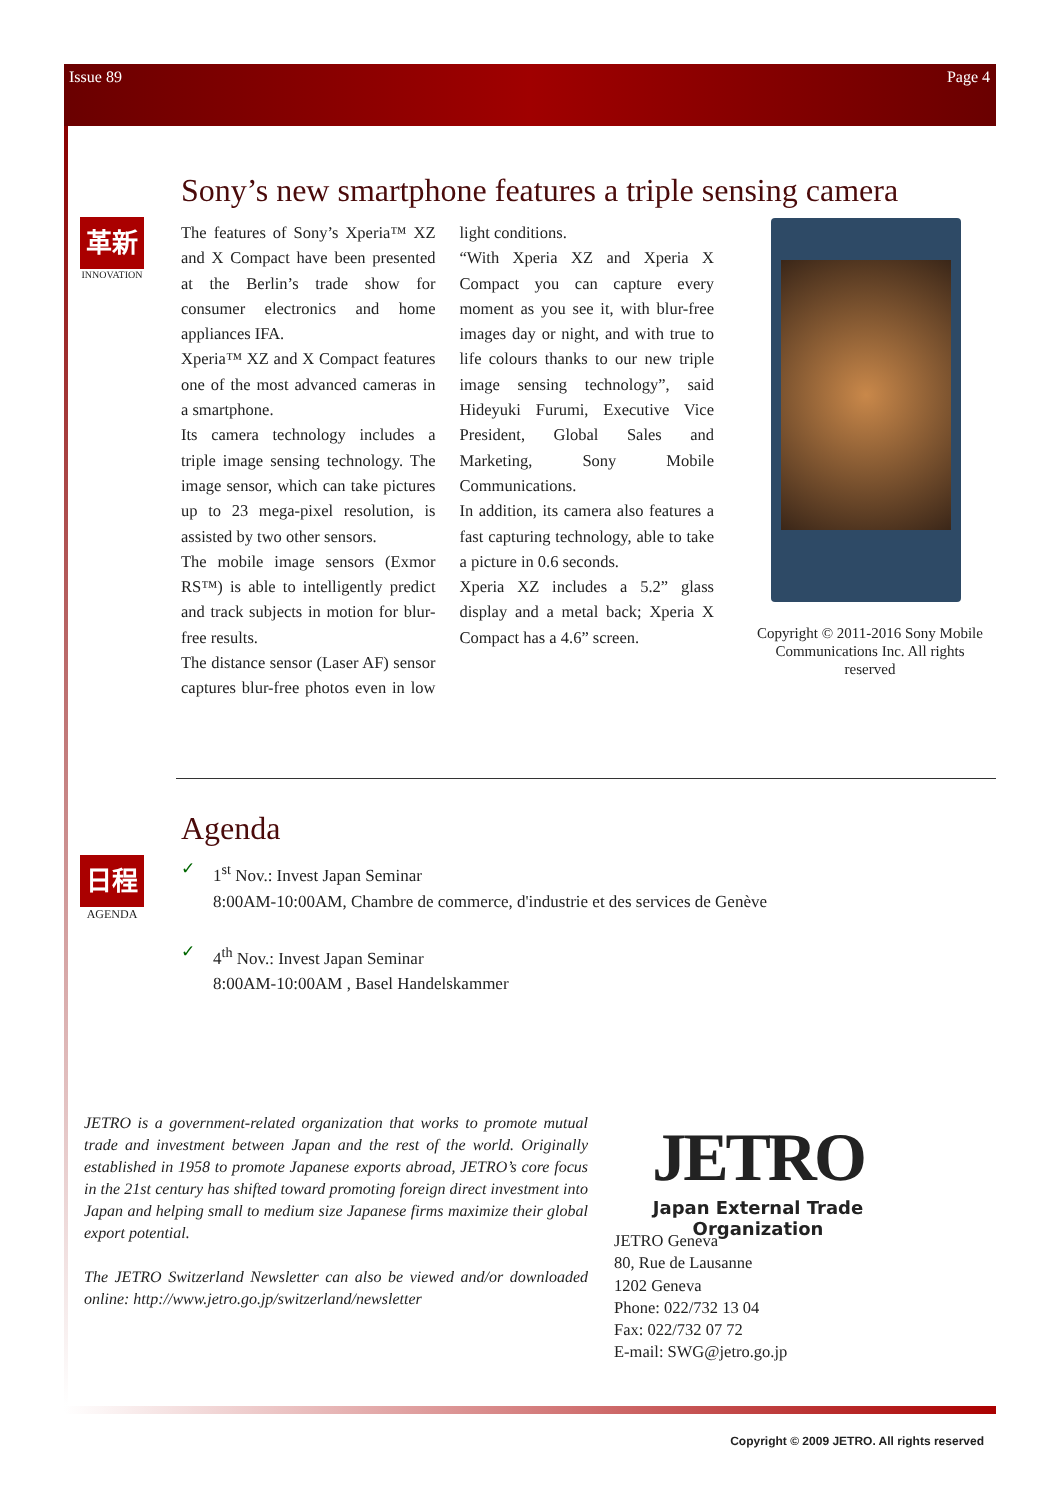Issue 89 Page 4
Sony’s new smartphone features a triple sensing camera
革新
INNOVATION
The features of Sony’s Xperia™ XZ and X Compact have been presented at the Berlin’s trade show for consumer electronics and home appliances IFA.
Xperia™ XZ and X Compact features one of the most advanced cameras in a smartphone.
Its camera technology includes a triple image sensing technology. The image sensor, which can take pictures up to 23 mega-pixel resolution, is assisted by two other sensors.
The mobile image sensors (Exmor RS™) is able to intelligently predict and track subjects in motion for blur-free results.
The distance sensor (Laser AF) sensor captures blur-free photos even in low light conditions.
“With Xperia XZ and Xperia X Compact you can capture every moment as you see it, with blur-free images day or night, and with true to life colours thanks to our new triple image sensing technology”, said Hideyuki Furumi, Executive Vice President, Global Sales and Marketing, Sony Mobile Communications.
In addition, its camera also features a fast capturing technology, able to take a picture in 0.6 seconds.
Xperia XZ includes a 5.2” glass display and a metal back; Xperia X Compact has a 4.6” screen.
Copyright © 2011-2016 Sony Mobile Communications Inc. All rights reserved
Agenda
日程
AGENDA
✓ 1<sup>st</sup> Nov.: Invest Japan Seminar
8:00AM-10:00AM, Chambre de commerce, d'industrie et des services de Genève
✓ 4<sup>th</sup> Nov.: Invest Japan Seminar
8:00AM-10:00AM , Basel Handelskammer
JETRO is a government-related organization that works to promote mutual trade and investment between Japan and the rest of the world. Originally established in 1958 to promote Japanese exports abroad, JETRO’s core focus in the 21st century has shifted toward promoting foreign direct investment into Japan and helping small to medium size Japanese firms maximize their global export potential.
The JETRO Switzerland Newsletter can also be viewed and/or downloaded online: http://www.jetro.go.jp/switzerland/newsletter
JETRO
Japan External Trade Organization
JETRO Geneva
80, Rue de Lausanne
1202 Geneva
Phone: 022/732 13 04
Fax: 022/732 07 72
E-mail: SWG@jetro.go.jp
Copyright © 2009 JETRO. All rights reserved